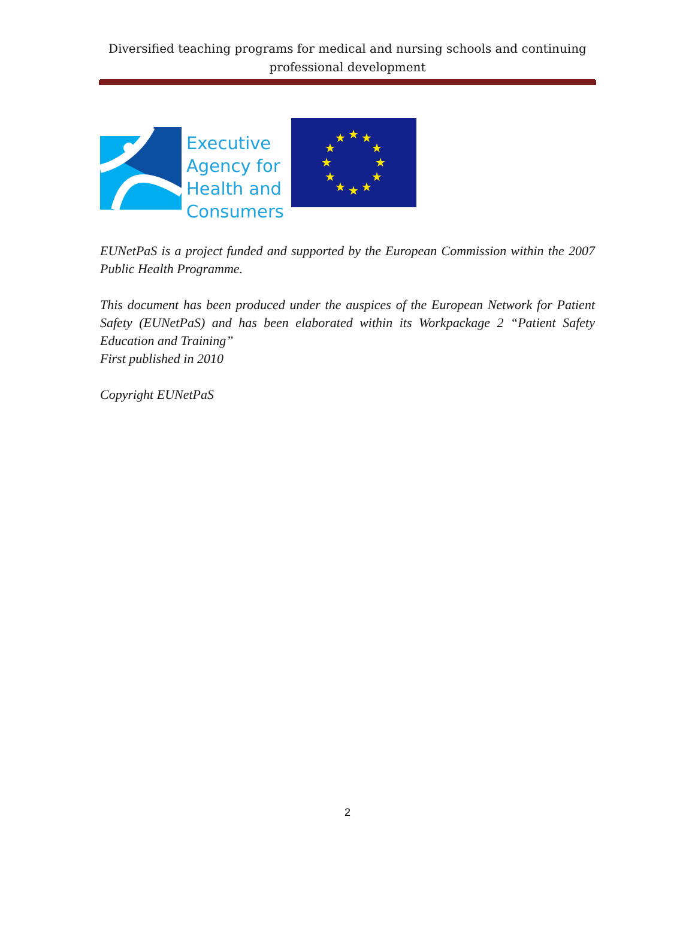Diversified teaching programs for medical and nursing schools and continuing professional development
Executive
Agency for
Health and
Consumers
★
★
★
★
★
★
★
★
★
★
★
★
EUNetPaS is a project funded and supported by the European Commission within the 2007 Public Health Programme.
This document has been produced under the auspices of the European Network for Patient Safety (EUNetPaS) and has been elaborated within its Workpackage 2 “Patient Safety Education and Training”
First published in 2010
Copyright EUNetPaS
2